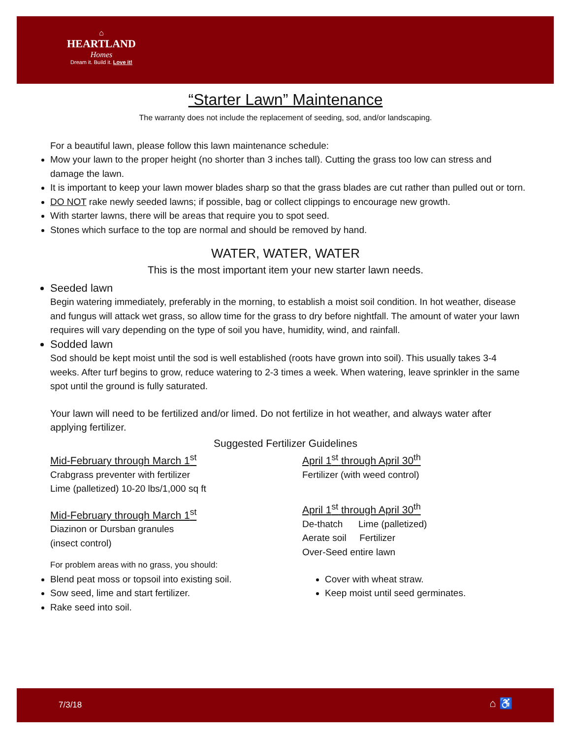⌂
HEARTLAND
Homes
Dream it. Build it. Love it!
“Starter Lawn” Maintenance
The warranty does not include the replacement of seeding, sod, and/or landscaping.
For a beautiful lawn, please follow this lawn maintenance schedule:
Mow your lawn to the proper height (no shorter than 3 inches tall). Cutting the grass too low can stress and damage the lawn.
It is important to keep your lawn mower blades sharp so that the grass blades are cut rather than pulled out or torn.
DO NOT rake newly seeded lawns; if possible, bag or collect clippings to encourage new growth.
With starter lawns, there will be areas that require you to spot seed.
Stones which surface to the top are normal and should be removed by hand.
WATER, WATER, WATER
This is the most important item your new starter lawn needs.
Seeded lawn
Begin watering immediately, preferably in the morning, to establish a moist soil condition. In hot weather, disease and fungus will attack wet grass, so allow time for the grass to dry before nightfall. The amount of water your lawn requires will vary depending on the type of soil you have, humidity, wind, and rainfall.
Sodded lawn
Sod should be kept moist until the sod is well established (roots have grown into soil). This usually takes 3-4 weeks. After turf begins to grow, reduce watering to 2-3 times a week. When watering, leave sprinkler in the same spot until the ground is fully saturated.
Your lawn will need to be fertilized and/or limed. Do not fertilize in hot weather, and always water after applying fertilizer.
Suggested Fertilizer Guidelines
Mid-February through March 1<sup>st</sup>
Crabgrass preventer with fertilizer
Lime (palletized) 10-20 lbs/1,000 sq ft
Mid-February through March 1<sup>st</sup>
Diazinon or Dursban granules
(insect control)
For problem areas with no grass, you should:
April 1<sup>st</sup> through April 30<sup>th</sup>
Fertilizer (with weed control)
April 1<sup>st</sup> through April 30<sup>th</sup>
De-thatch Lime (palletized)
Aerate soil Fertilizer
Over-Seed entire lawn
Blend peat moss or topsoil into existing soil.
Sow seed, lime and start fertilizer.
Rake seed into soil.
Cover with wheat straw.
Keep moist until seed germinates.
7/3/18 ⌂ ♿